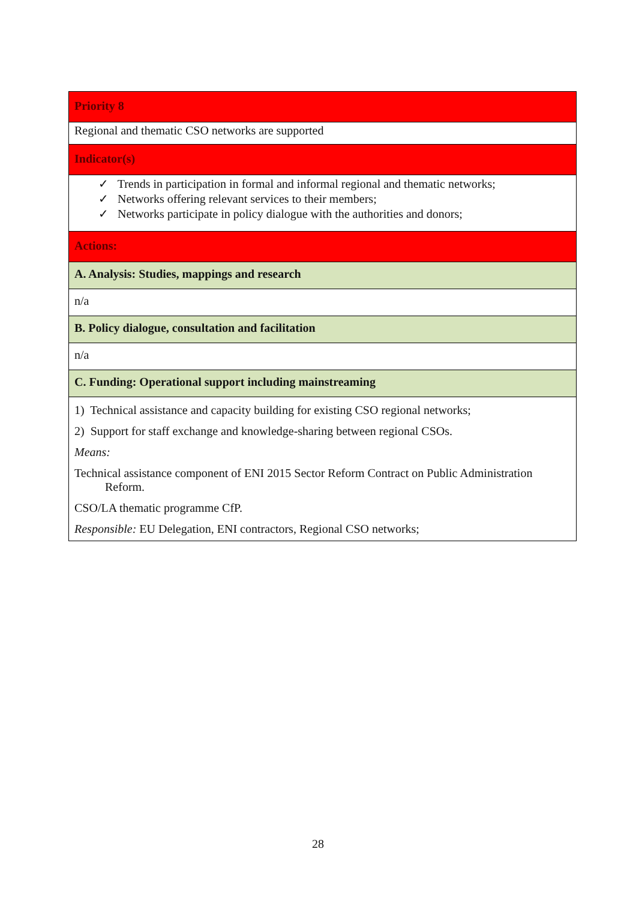| Priority 8 |
| Regional and thematic CSO networks are supported |
| Indicator(s) |
| ✓ Trends in participation in formal and informal regional and thematic networks; ✓ Networks offering relevant services to their members; ✓ Networks participate in policy dialogue with the authorities and donors; |
| Actions: |
| A. Analysis: Studies, mappings and research |
| n/a |
| B. Policy dialogue, consultation and facilitation |
| n/a |
| C. Funding: Operational support including mainstreaming |
| 1) Technical assistance and capacity building for existing CSO regional networks; 2) Support for staff exchange and knowledge-sharing between regional CSOs. Means: Technical assistance component of ENI 2015 Sector Reform Contract on Public Administration Reform. CSO/LA thematic programme CfP. Responsible: EU Delegation, ENI contractors, Regional CSO networks; |
28